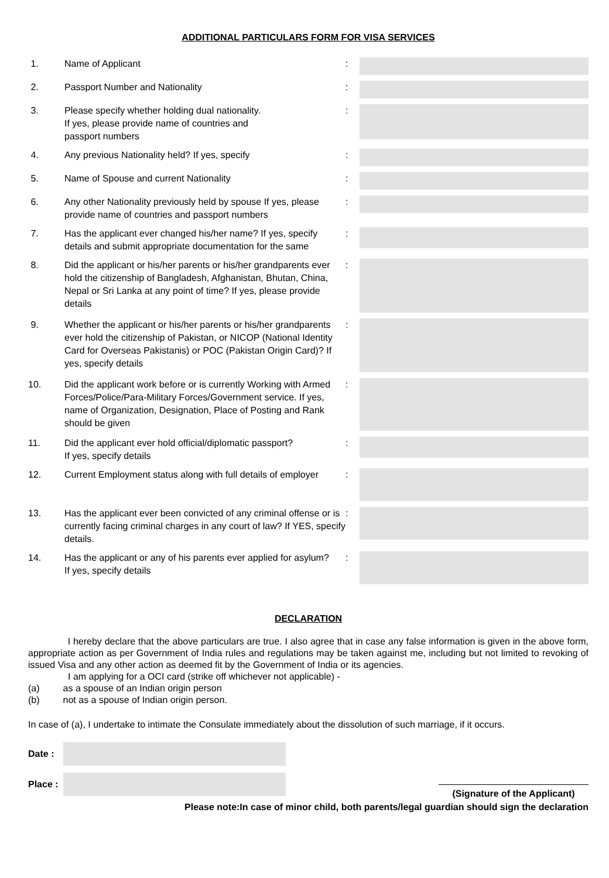ADDITIONAL PARTICULARS FORM FOR VISA SERVICES
1. Name of Applicant :
2. Passport Number and Nationality :
3. Please specify whether holding dual nationality.
If yes, please provide name of countries and
passport numbers
:
4. Any previous Nationality held? If yes, specify :
5. Name of Spouse and current Nationality :
6. Any other Nationality previously held by spouse If yes, please provide name of countries and passport numbers
:
7. Has the applicant ever changed his/her name? If yes, specify details and submit appropriate documentation for the same
:
8. Did the applicant or his/her parents or his/her grandparents ever hold the citizenship of Bangladesh, Afghanistan, Bhutan, China, Nepal or Sri Lanka at any point of time? If yes, please provide details
:
9. Whether the applicant or his/her parents or his/her grandparents ever hold the citizenship of Pakistan, or NICOP (National Identity Card for Overseas Pakistanis) or POC (Pakistan Origin Card)? If yes, specify details
:
10. Did the applicant work before or is currently Working with Armed Forces/Police/Para-Military Forces/Government service. If yes, name of Organization, Designation, Place of Posting and Rank should be given
:
11. Did the applicant ever hold official/diplomatic passport?
If yes, specify details
:
12. Current Employment status along with full details of employer
:
13. Has the applicant ever been convicted of any criminal offense or is currently facing criminal charges in any court of law? If YES, specify details.
:
14. Has the applicant or any of his parents ever applied for asylum?
If yes, specify details
:
DECLARATION
I hereby declare that the above particulars are true. I also agree that in case any false information is given in the above form, appropriate action as per Government of India rules and regulations may be taken against me, including but not limited to revoking of issued Visa and any other action as deemed fit by the Government of India or its agencies.
I am applying for a OCI card (strike off whichever not applicable) -
(a) as a spouse of an Indian origin person
(b) not as a spouse of Indian origin person.
In case of (a), I undertake to intimate the Consulate immediately about the dissolution of such marriage, if it occurs.
Date :
Place :
(Signature of the Applicant)
Please note:In case of minor child, both parents/legal guardian should sign the declaration